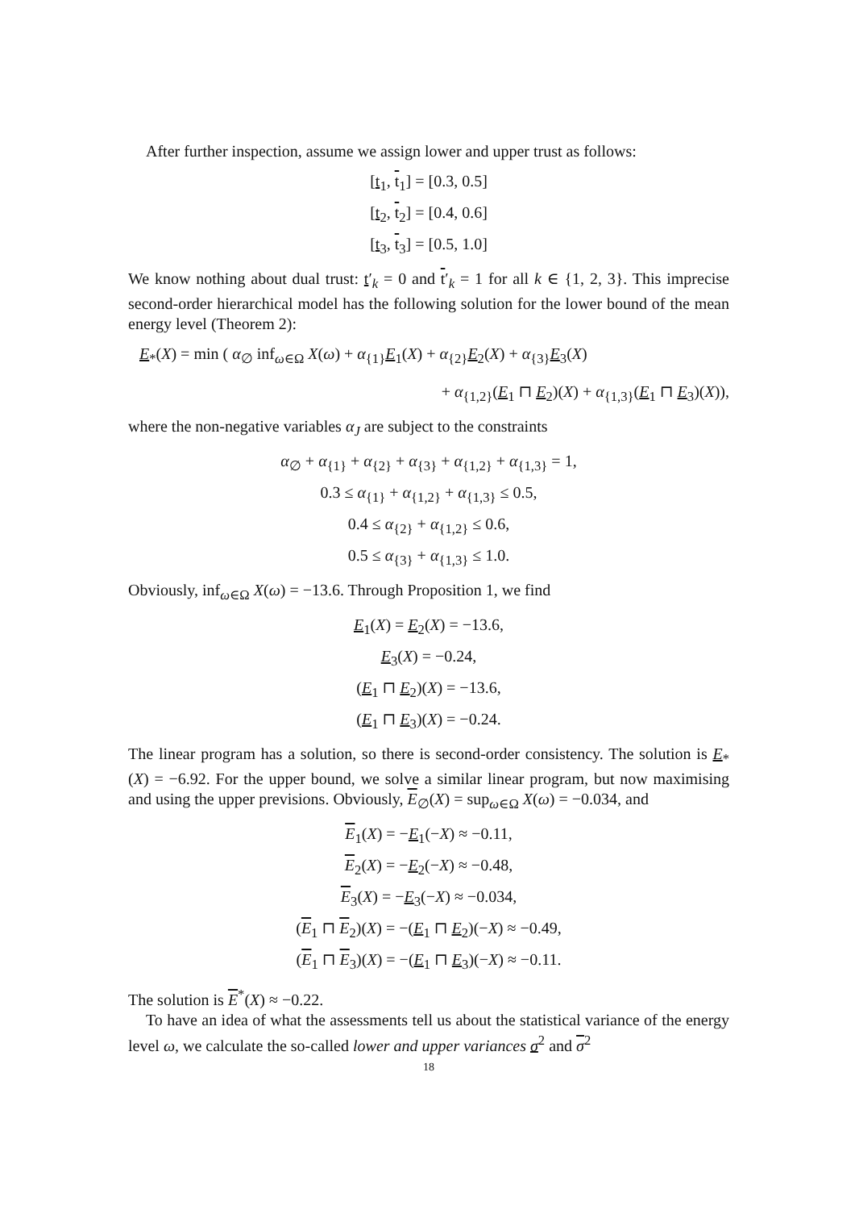After further inspection, assume we assign lower and upper trust as follows:
[t<sub>1</sub>, t<sub>1</sub>] = [0.3, 0.5]
[t<sub>2</sub>, t<sub>2</sub>] = [0.4, 0.6]
[t<sub>3</sub>, t<sub>3</sub>] = [0.5, 1.0]
We know nothing about dual trust: t′<sub>k</sub> = 0 and t′<sub>k</sub> = 1 for all k ∈ {1, 2, 3}. This imprecise second-order hierarchical model has the following solution for the lower bound of the mean energy level (Theorem 2):
E<sub>*</sub>(X) = min ( α<sub>∅</sub> inf<sub>ω∈Ω</sub> X(ω) + α<sub>{1}</sub>E<sub>1</sub>(X) + α<sub>{2}</sub>E<sub>2</sub>(X) + α<sub>{3}</sub>E<sub>3</sub>(X)
+ α<sub>{1,2}</sub>(E<sub>1</sub> ⊓ E<sub>2</sub>)(X) + α<sub>{1,3}</sub>(E<sub>1</sub> ⊓ E<sub>3</sub>)(X)),
where the non-negative variables α<sub>J</sub> are subject to the constraints
α<sub>∅</sub> + α<sub>{1}</sub> + α<sub>{2}</sub> + α<sub>{3}</sub> + α<sub>{1,2}</sub> + α<sub>{1,3}</sub> = 1,
0.3 ≤ α<sub>{1}</sub> + α<sub>{1,2}</sub> + α<sub>{1,3}</sub> ≤ 0.5,
0.4 ≤ α<sub>{2}</sub> + α<sub>{1,2}</sub> ≤ 0.6,
0.5 ≤ α<sub>{3}</sub> + α<sub>{1,3}</sub> ≤ 1.0.
Obviously, inf<sub>ω∈Ω</sub> X(ω) = −13.6. Through Proposition 1, we find
E<sub>1</sub>(X) = E<sub>2</sub>(X) = −13.6,
E<sub>3</sub>(X) = −0.24,
(E<sub>1</sub> ⊓ E<sub>2</sub>)(X) = −13.6,
(E<sub>1</sub> ⊓ E<sub>3</sub>)(X) = −0.24.
The linear program has a solution, so there is second-order consistency. The solution is E<sub>*</sub>(X) = −6.92. For the upper bound, we solve a similar linear program, but now maximising and using the upper previsions. Obviously, E<sub>∅</sub>(X) = sup<sub>ω∈Ω</sub> X(ω) = −0.034, and
E<sub>1</sub>(X) = −E<sub>1</sub>(−X) ≈ −0.11,
E<sub>2</sub>(X) = −E<sub>2</sub>(−X) ≈ −0.48,
E<sub>3</sub>(X) = −E<sub>3</sub>(−X) ≈ −0.034,
(E<sub>1</sub> ⊓ E<sub>2</sub>)(X) = −(E<sub>1</sub> ⊓ E<sub>2</sub>)(−X) ≈ −0.49,
(E<sub>1</sub> ⊓ E<sub>3</sub>)(X) = −(E<sub>1</sub> ⊓ E<sub>3</sub>)(−X) ≈ −0.11.
The solution is E<sup>*</sup>(X) ≈ −0.22.
To have an idea of what the assessments tell us about the statistical variance of the energy level ω, we calculate the so-called lower and upper variances σ<sup>2</sup> and σ<sup>2</sup>
18